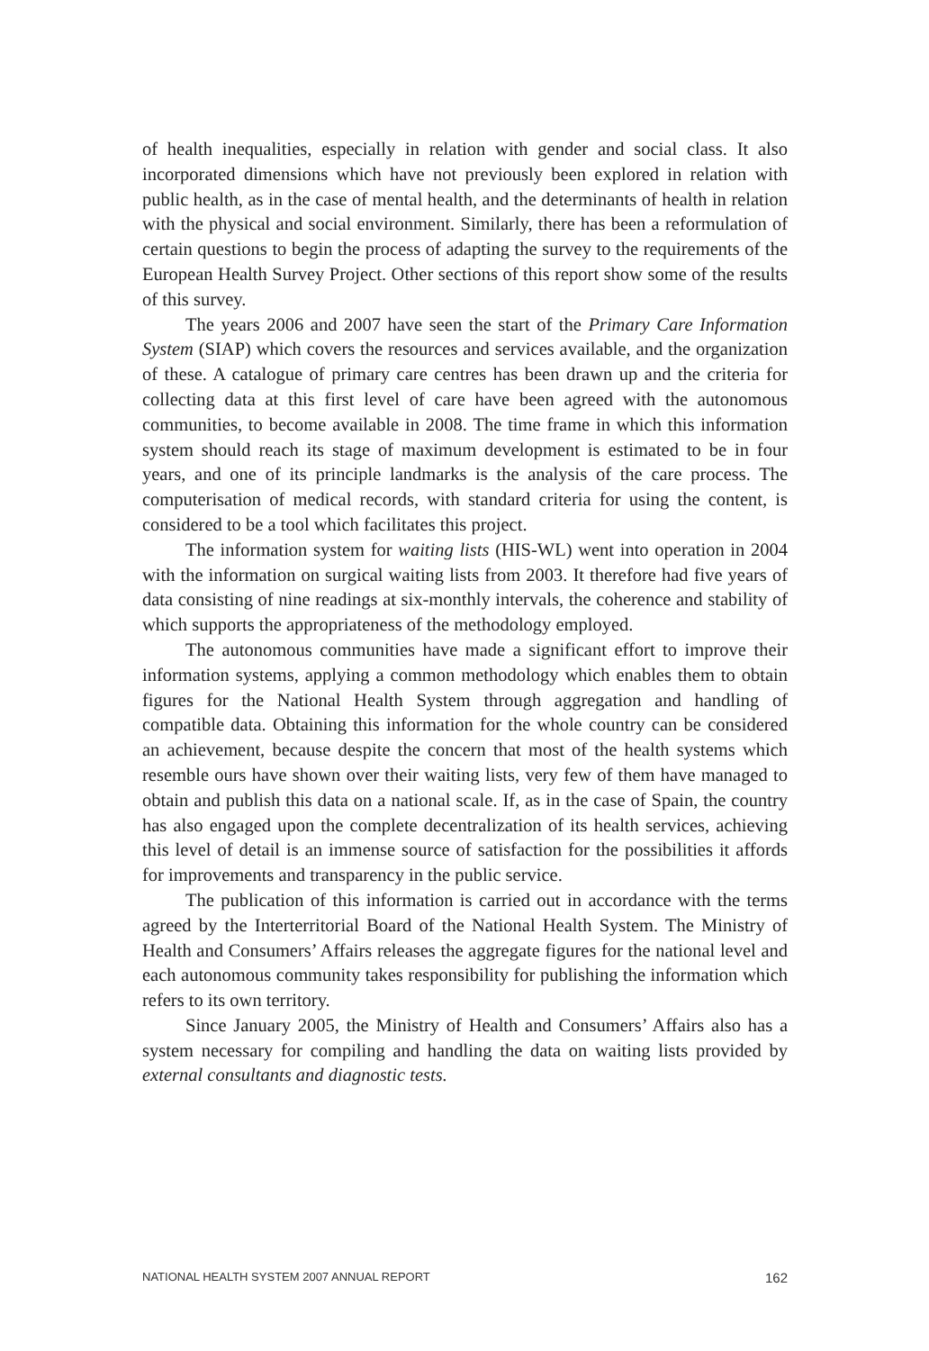of health inequalities, especially in relation with gender and social class. It also incorporated dimensions which have not previously been explored in relation with public health, as in the case of mental health, and the determinants of health in relation with the physical and social environment. Similarly, there has been a reformulation of certain questions to begin the process of adapting the survey to the requirements of the European Health Survey Project. Other sections of this report show some of the results of this survey.
The years 2006 and 2007 have seen the start of the Primary Care Information System (SIAP) which covers the resources and services available, and the organization of these. A catalogue of primary care centres has been drawn up and the criteria for collecting data at this first level of care have been agreed with the autonomous communities, to become available in 2008. The time frame in which this information system should reach its stage of maximum development is estimated to be in four years, and one of its principle landmarks is the analysis of the care process. The computerisation of medical records, with standard criteria for using the content, is considered to be a tool which facilitates this project.
The information system for waiting lists (HIS-WL) went into operation in 2004 with the information on surgical waiting lists from 2003. It therefore had five years of data consisting of nine readings at six-monthly intervals, the coherence and stability of which supports the appropriateness of the methodology employed.
The autonomous communities have made a significant effort to improve their information systems, applying a common methodology which enables them to obtain figures for the National Health System through aggregation and handling of compatible data. Obtaining this information for the whole country can be considered an achievement, because despite the concern that most of the health systems which resemble ours have shown over their waiting lists, very few of them have managed to obtain and publish this data on a national scale. If, as in the case of Spain, the country has also engaged upon the complete decentralization of its health services, achieving this level of detail is an immense source of satisfaction for the possibilities it affords for improvements and transparency in the public service.
The publication of this information is carried out in accordance with the terms agreed by the Interterritorial Board of the National Health System. The Ministry of Health and Consumers’ Affairs releases the aggregate figures for the national level and each autonomous community takes responsibility for publishing the information which refers to its own territory.
Since January 2005, the Ministry of Health and Consumers’ Affairs also has a system necessary for compiling and handling the data on waiting lists provided by external consultants and diagnostic tests.
NATIONAL HEALTH SYSTEM 2007 ANNUAL REPORT 162